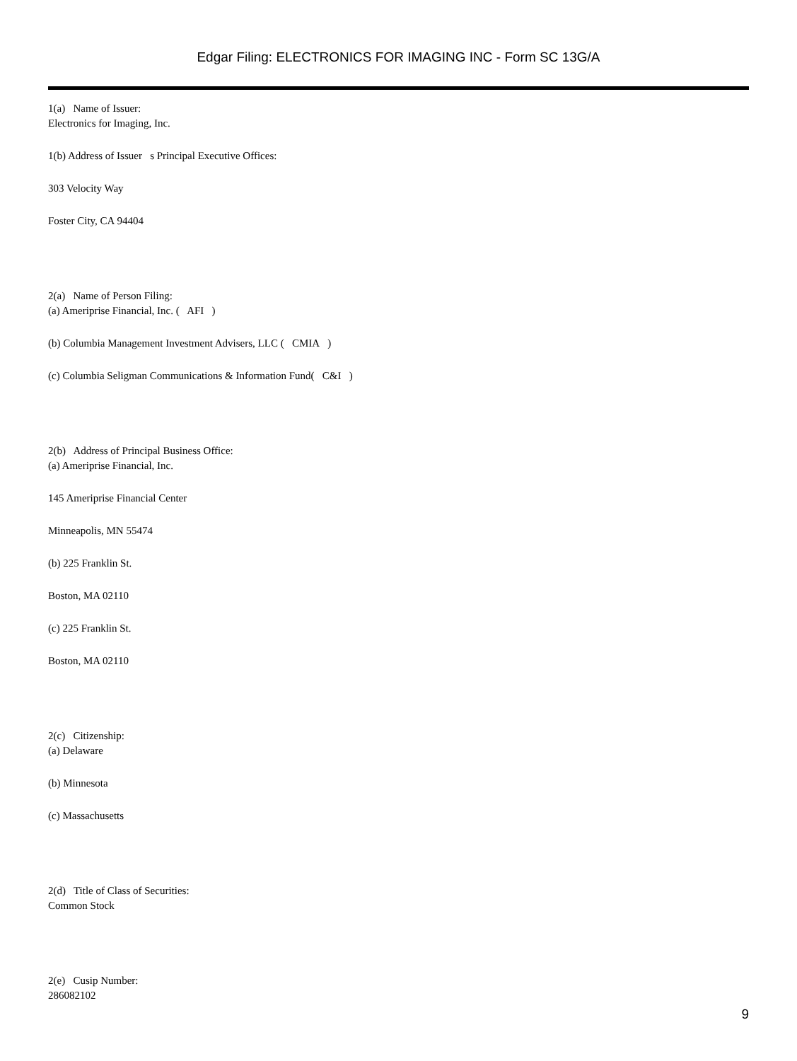Edgar Filing: ELECTRONICS FOR IMAGING INC - Form SC 13G/A
1(a) Name of Issuer:
Electronics for Imaging, Inc.
1(b) Address of Issuer s Principal Executive Offices:
303 Velocity Way
Foster City, CA 94404
2(a) Name of Person Filing:
(a) Ameriprise Financial, Inc. ( AFI )
(b) Columbia Management Investment Advisers, LLC ( CMIA )
(c) Columbia Seligman Communications & Information Fund( C&I )
2(b) Address of Principal Business Office:
(a) Ameriprise Financial, Inc.
145 Ameriprise Financial Center
Minneapolis, MN 55474
(b) 225 Franklin St.
Boston, MA 02110
(c) 225 Franklin St.
Boston, MA 02110
2(c) Citizenship:
(a) Delaware
(b) Minnesota
(c) Massachusetts
2(d) Title of Class of Securities:
Common Stock
2(e) Cusip Number:
286082102
9